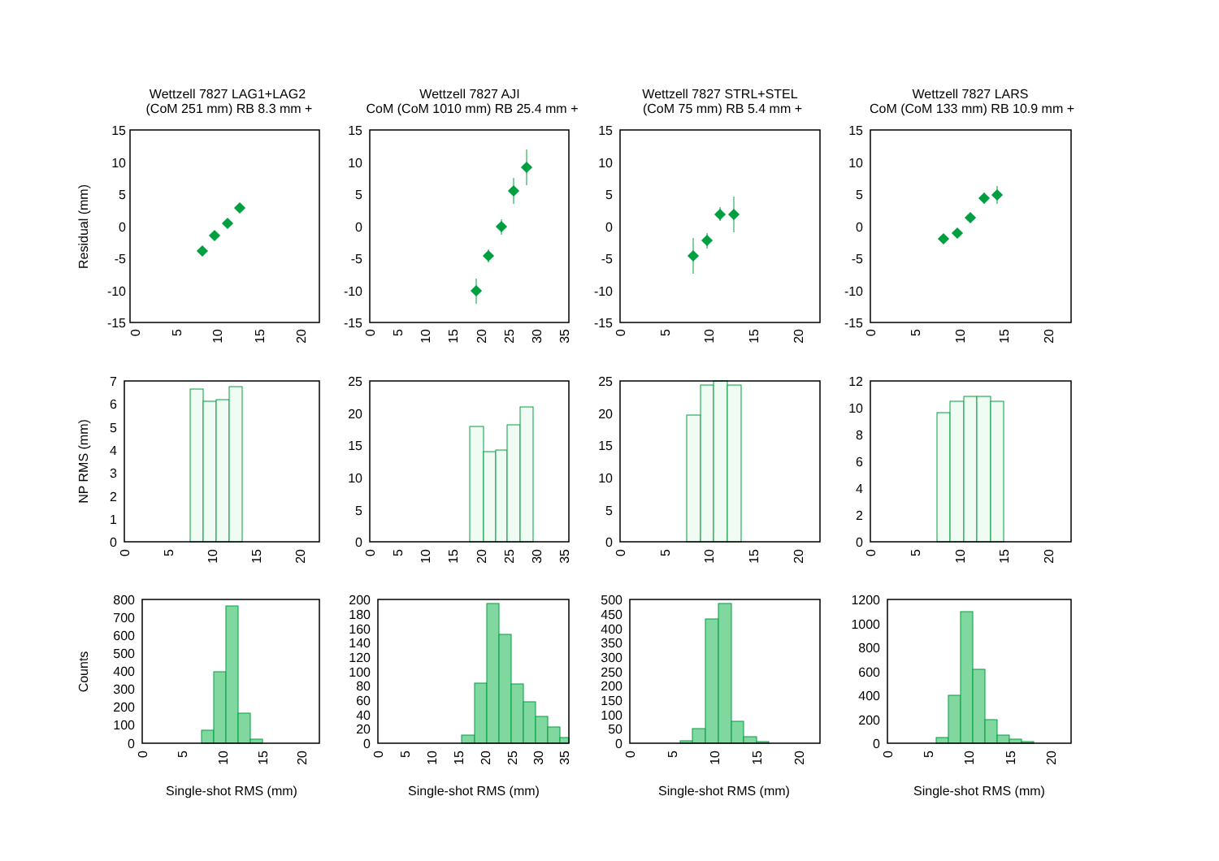Wettzell 7827 LAG1+LAG2
(CoM 251 mm) RB 8.3 mm +
Residual (mm)
15
10
5
0
-5
-10
-15
0
5
10
15
20
NP RMS (mm)
7
6
5
4
3
2
1
0
0
5
10
15
20
Counts
800
700
600
500
400
300
200
100
0
0
5
10
15
20
Single-shot RMS (mm)
Wettzell 7827 AJI
CoM (CoM 1010 mm) RB 25.4 mm +
15
10
5
0
-5
-10
-15
0
5
10
15
20
25
30
35
25
20
15
10
5
0
0
5
10
15
20
25
30
35
200
180
160
140
120
100
80
60
40
20
0
0
5
10
15
20
25
30
35
Single-shot RMS (mm)
Wettzell 7827 STRL+STEL
(CoM 75 mm) RB 5.4 mm +
15
10
5
0
-5
-10
-15
0
5
10
15
20
25
20
15
10
5
0
0
5
10
15
20
500
450
400
350
300
250
200
150
100
50
0
0
5
10
15
20
Single-shot RMS (mm)
Wettzell 7827 LARS
CoM (CoM 133 mm) RB 10.9 mm +
15
10
5
0
-5
-10
-15
0
5
10
15
20
12
10
8
6
4
2
0
0
5
10
15
20
1200
1000
800
600
400
200
0
0
5
10
15
20
Single-shot RMS (mm)